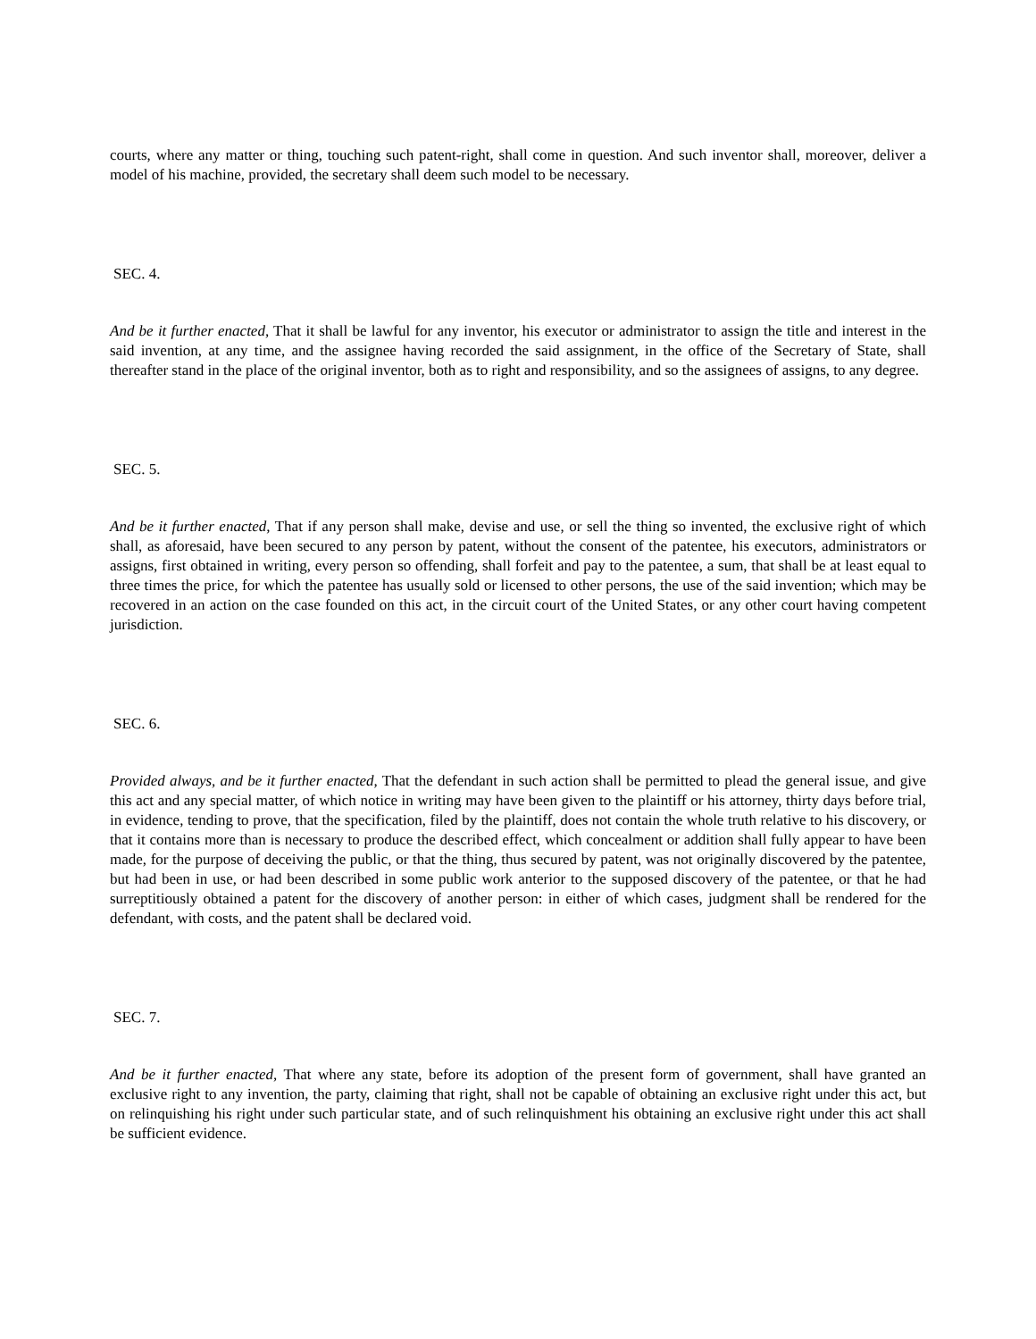courts, where any matter or thing, touching such patent-right, shall come in question. And such inventor shall, moreover, deliver a model of his machine, provided, the secretary shall deem such model to be necessary.
SEC. 4.
And be it further enacted, That it shall be lawful for any inventor, his executor or administrator to assign the title and interest in the said invention, at any time, and the assignee having recorded the said assignment, in the office of the Secretary of State, shall thereafter stand in the place of the original inventor, both as to right and responsibility, and so the assignees of assigns, to any degree.
SEC. 5.
And be it further enacted, That if any person shall make, devise and use, or sell the thing so invented, the exclusive right of which shall, as aforesaid, have been secured to any person by patent, without the consent of the patentee, his executors, administrators or assigns, first obtained in writing, every person so offending, shall forfeit and pay to the patentee, a sum, that shall be at least equal to three times the price, for which the patentee has usually sold or licensed to other persons, the use of the said invention; which may be recovered in an action on the case founded on this act, in the circuit court of the United States, or any other court having competent jurisdiction.
SEC. 6.
Provided always, and be it further enacted, That the defendant in such action shall be permitted to plead the general issue, and give this act and any special matter, of which notice in writing may have been given to the plaintiff or his attorney, thirty days before trial, in evidence, tending to prove, that the specification, filed by the plaintiff, does not contain the whole truth relative to his discovery, or that it contains more than is necessary to produce the described effect, which concealment or addition shall fully appear to have been made, for the purpose of deceiving the public, or that the thing, thus secured by patent, was not originally discovered by the patentee, but had been in use, or had been described in some public work anterior to the supposed discovery of the patentee, or that he had surreptitiously obtained a patent for the discovery of another person: in either of which cases, judgment shall be rendered for the defendant, with costs, and the patent shall be declared void.
SEC. 7.
And be it further enacted, That where any state, before its adoption of the present form of government, shall have granted an exclusive right to any invention, the party, claiming that right, shall not be capable of obtaining an exclusive right under this act, but on relinquishing his right under such particular state, and of such relinquishment his obtaining an exclusive right under this act shall be sufficient evidence.